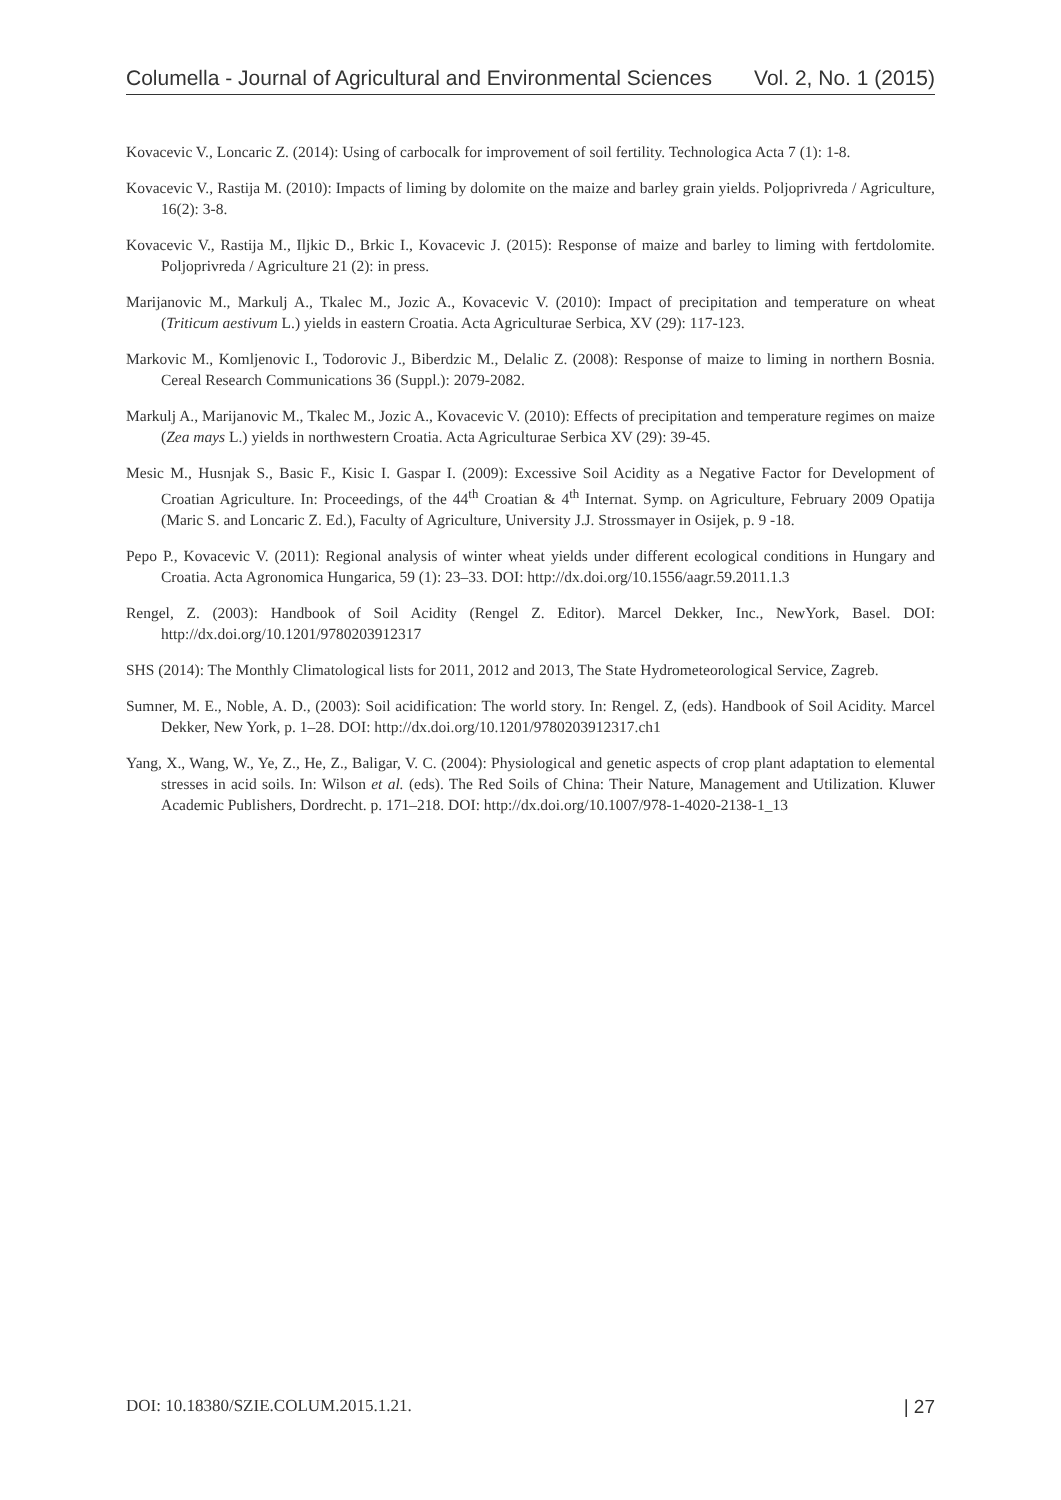Columella - Journal of Agricultural and Environmental Sciences Vol. 2, No. 1 (2015)
Kovacevic V., Loncaric Z. (2014): Using of carbocalk for improvement of soil fertility. Technologica Acta 7 (1): 1-8.
Kovacevic V., Rastija M. (2010): Impacts of liming by dolomite on the maize and barley grain yields. Poljoprivreda / Agriculture, 16(2): 3-8.
Kovacevic V., Rastija M., Iljkic D., Brkic I., Kovacevic J. (2015): Response of maize and barley to liming with fertdolomite. Poljoprivreda / Agriculture 21 (2): in press.
Marijanovic M., Markulj A., Tkalec M., Jozic A., Kovacevic V. (2010): Impact of precipitation and temperature on wheat (Triticum aestivum L.) yields in eastern Croatia. Acta Agriculturae Serbica, XV (29): 117-123.
Markovic M., Komljenovic I., Todorovic J., Biberdzic M., Delalic Z. (2008): Response of maize to liming in northern Bosnia. Cereal Research Communications 36 (Suppl.): 2079-2082.
Markulj A., Marijanovic M., Tkalec M., Jozic A., Kovacevic V. (2010): Effects of precipitation and temperature regimes on maize (Zea mays L.) yields in northwestern Croatia. Acta Agriculturae Serbica XV (29): 39-45.
Mesic M., Husnjak S., Basic F., Kisic I. Gaspar I. (2009): Excessive Soil Acidity as a Negative Factor for Development of Croatian Agriculture. In: Proceedings, of the 44<sup>th</sup> Croatian & 4<sup>th</sup> Internat. Symp. on Agriculture, February 2009 Opatija (Maric S. and Loncaric Z. Ed.), Faculty of Agriculture, University J.J. Strossmayer in Osijek, p. 9 -18.
Pepo P., Kovacevic V. (2011): Regional analysis of winter wheat yields under different ecological conditions in Hungary and Croatia. Acta Agronomica Hungarica, 59 (1): 23–33. DOI: http://dx.doi.org/10.1556/aagr.59.2011.1.3
Rengel, Z. (2003): Handbook of Soil Acidity (Rengel Z. Editor). Marcel Dekker, Inc., NewYork, Basel. DOI: http://dx.doi.org/10.1201/9780203912317
SHS (2014): The Monthly Climatological lists for 2011, 2012 and 2013, The State Hydrometeorological Service, Zagreb.
Sumner, M. E., Noble, A. D., (2003): Soil acidification: The world story. In: Rengel. Z, (eds). Handbook of Soil Acidity. Marcel Dekker, New York, p. 1–28. DOI: http://dx.doi.org/10.1201/9780203912317.ch1
Yang, X., Wang, W., Ye, Z., He, Z., Baligar, V. C. (2004): Physiological and genetic aspects of crop plant adaptation to elemental stresses in acid soils. In: Wilson et al. (eds). The Red Soils of China: Their Nature, Management and Utilization. Kluwer Academic Publishers, Dordrecht. p. 171–218. DOI: http://dx.doi.org/10.1007/978-1-4020-2138-1_13
DOI: 10.18380/SZIE.COLUM.2015.1.21. | 27